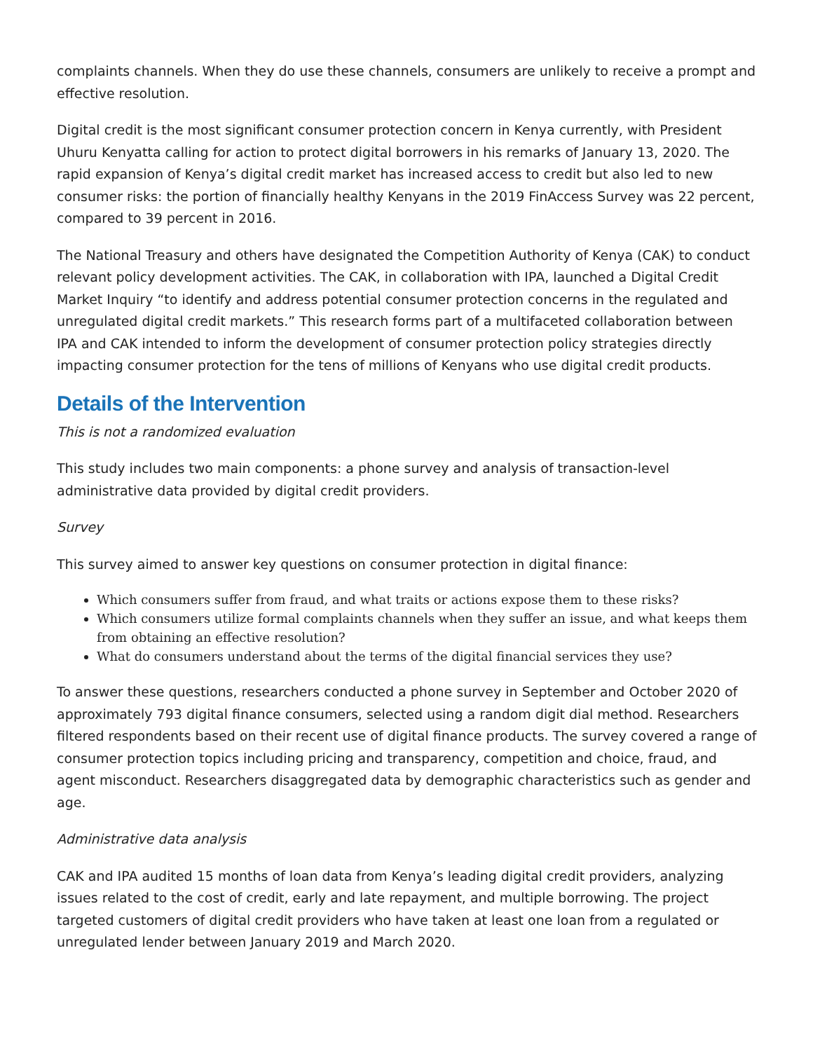complaints channels. When they do use these channels, consumers are unlikely to receive a prompt and effective resolution.
Digital credit is the most significant consumer protection concern in Kenya currently, with President Uhuru Kenyatta calling for action to protect digital borrowers in his remarks of January 13, 2020. The rapid expansion of Kenya’s digital credit market has increased access to credit but also led to new consumer risks: the portion of financially healthy Kenyans in the 2019 FinAccess Survey was 22 percent, compared to 39 percent in 2016.
The National Treasury and others have designated the Competition Authority of Kenya (CAK) to conduct relevant policy development activities. The CAK, in collaboration with IPA, launched a Digital Credit Market Inquiry “to identify and address potential consumer protection concerns in the regulated and unregulated digital credit markets.” This research forms part of a multifaceted collaboration between IPA and CAK intended to inform the development of consumer protection policy strategies directly impacting consumer protection for the tens of millions of Kenyans who use digital credit products.
Details of the Intervention
This is not a randomized evaluation
This study includes two main components: a phone survey and analysis of transaction-level administrative data provided by digital credit providers.
Survey
This survey aimed to answer key questions on consumer protection in digital finance:
Which consumers suffer from fraud, and what traits or actions expose them to these risks?
Which consumers utilize formal complaints channels when they suffer an issue, and what keeps them from obtaining an effective resolution?
What do consumers understand about the terms of the digital financial services they use?
To answer these questions, researchers conducted a phone survey in September and October 2020 of approximately 793 digital finance consumers, selected using a random digit dial method. Researchers filtered respondents based on their recent use of digital finance products. The survey covered a range of consumer protection topics including pricing and transparency, competition and choice, fraud, and agent misconduct. Researchers disaggregated data by demographic characteristics such as gender and age.
Administrative data analysis
CAK and IPA audited 15 months of loan data from Kenya’s leading digital credit providers, analyzing issues related to the cost of credit, early and late repayment, and multiple borrowing. The project targeted customers of digital credit providers who have taken at least one loan from a regulated or unregulated lender between January 2019 and March 2020.